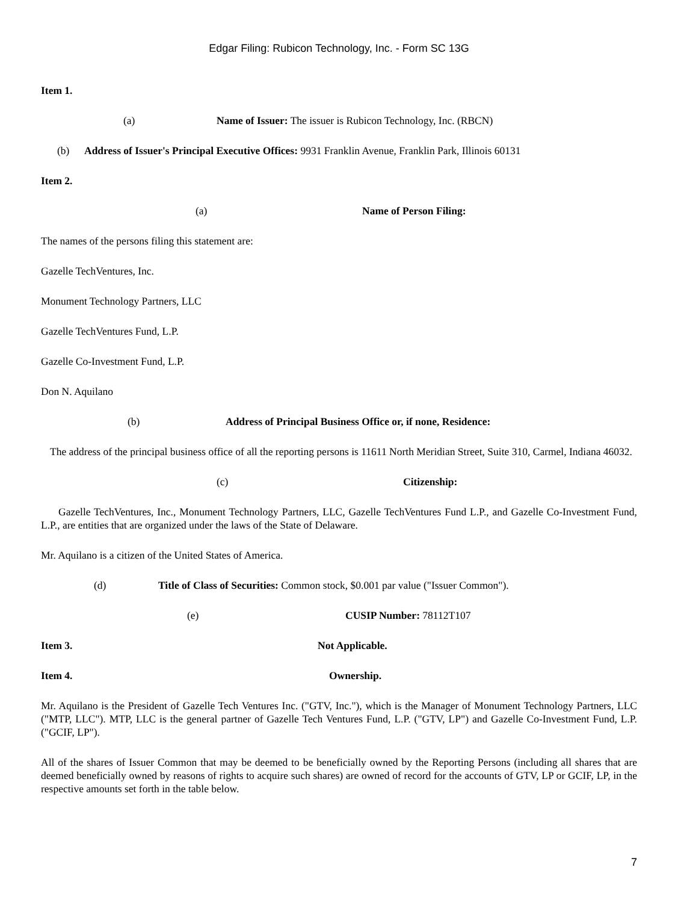Edgar Filing: Rubicon Technology, Inc. - Form SC 13G
Item 1.
(a) Name of Issuer: The issuer is Rubicon Technology, Inc. (RBCN)
(b) Address of Issuer's Principal Executive Offices: 9931 Franklin Avenue, Franklin Park, Illinois 60131
Item 2.
(a) Name of Person Filing:
The names of the persons filing this statement are:
Gazelle TechVentures, Inc.
Monument Technology Partners, LLC
Gazelle TechVentures Fund, L.P.
Gazelle Co-Investment Fund, L.P.
Don N. Aquilano
(b) Address of Principal Business Office or, if none, Residence:
The address of the principal business office of all the reporting persons is 11611 North Meridian Street, Suite 310, Carmel, Indiana 46032.
(c) Citizenship:
Gazelle TechVentures, Inc., Monument Technology Partners, LLC, Gazelle TechVentures Fund L.P., and Gazelle Co-Investment Fund, L.P., are entities that are organized under the laws of the State of Delaware.
Mr. Aquilano is a citizen of the United States of America.
(d) Title of Class of Securities: Common stock, $0.001 par value ("Issuer Common").
(e) CUSIP Number: 78112T107
Item 3. Not Applicable.
Item 4. Ownership.
Mr. Aquilano is the President of Gazelle Tech Ventures Inc. ("GTV, Inc."), which is the Manager of Monument Technology Partners, LLC ("MTP, LLC"). MTP, LLC is the general partner of Gazelle Tech Ventures Fund, L.P. ("GTV, LP") and Gazelle Co-Investment Fund, L.P. ("GCIF, LP").
All of the shares of Issuer Common that may be deemed to be beneficially owned by the Reporting Persons (including all shares that are deemed beneficially owned by reasons of rights to acquire such shares) are owned of record for the accounts of GTV, LP or GCIF, LP, in the respective amounts set forth in the table below.
7